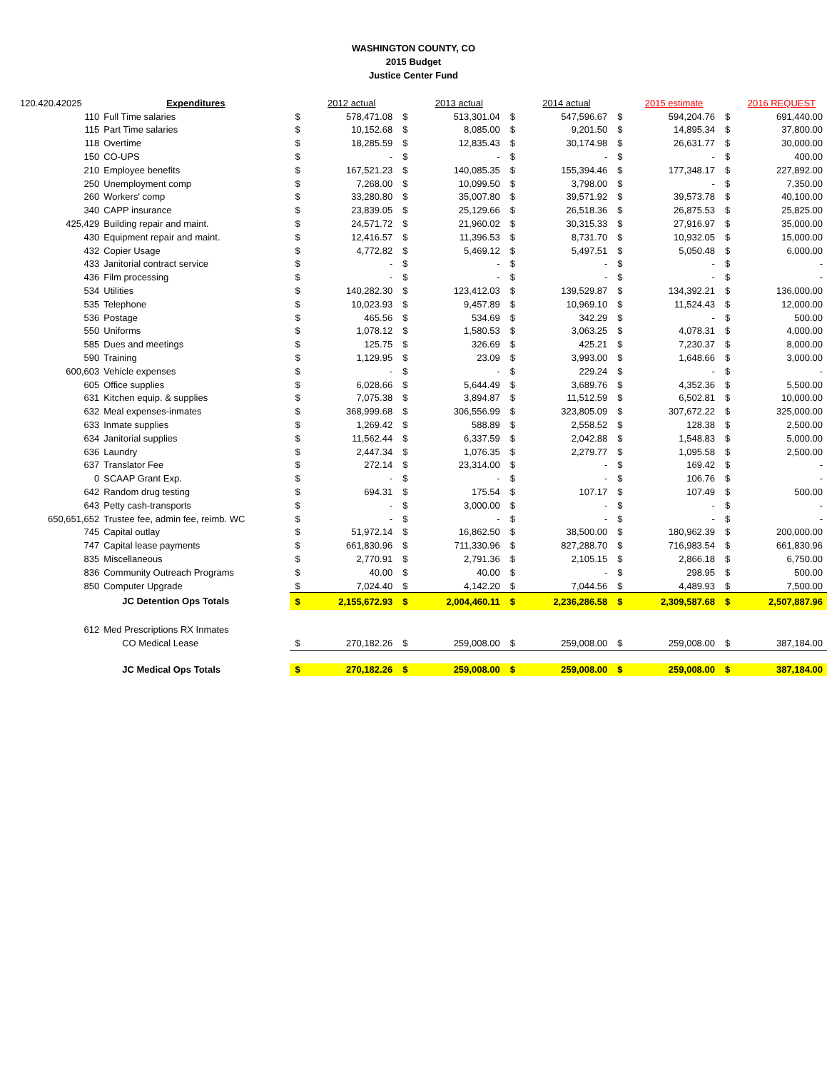WASHINGTON COUNTY, CO
2015 Budget
Justice Center Fund
| 120.420.42025 | Expenditures | | 2012 actual | | 2013 actual | | 2014 actual | | 2015 estimate | | 2016 REQUEST |
| --- | --- | --- | --- | --- | --- | --- | --- | --- | --- | --- | --- |
| 110 | Full Time salaries | $ | 578,471.08 | $ | 513,301.04 | $ | 547,596.67 | $ | 594,204.76 | $ | 691,440.00 |
| 115 | Part Time salaries | $ | 10,152.68 | $ | 8,085.00 | $ | 9,201.50 | $ | 14,895.34 | $ | 37,800.00 |
| 118 | Overtime | $ | 18,285.59 | $ | 12,835.43 | $ | 30,174.98 | $ | 26,631.77 | $ | 30,000.00 |
| 150 | CO-UPS | $ | - | $ | - | $ | - | $ | - | $ | 400.00 |
| 210 | Employee benefits | $ | 167,521.23 | $ | 140,085.35 | $ | 155,394.46 | $ | 177,348.17 | $ | 227,892.00 |
| 250 | Unemployment comp | $ | 7,268.00 | $ | 10,099.50 | $ | 3,798.00 | $ | - | $ | 7,350.00 |
| 260 | Workers' comp | $ | 33,280.80 | $ | 35,007.80 | $ | 39,571.92 | $ | 39,573.78 | $ | 40,100.00 |
| 340 | CAPP insurance | $ | 23,839.05 | $ | 25,129.66 | $ | 26,518.36 | $ | 26,875.53 | $ | 25,825.00 |
| 425,429 | Building repair and maint. | $ | 24,571.72 | $ | 21,960.02 | $ | 30,315.33 | $ | 27,916.97 | $ | 35,000.00 |
| 430 | Equipment repair and maint. | $ | 12,416.57 | $ | 11,396.53 | $ | 8,731.70 | $ | 10,932.05 | $ | 15,000.00 |
| 432 | Copier Usage | $ | 4,772.82 | $ | 5,469.12 | $ | 5,497.51 | $ | 5,050.48 | $ | 6,000.00 |
| 433 | Janitorial contract service | $ | - | $ | - | $ | - | $ | - | $ | - |
| 436 | Film processing | $ | - | $ | - | $ | - | $ | - | $ | - |
| 534 | Utilities | $ | 140,282.30 | $ | 123,412.03 | $ | 139,529.87 | $ | 134,392.21 | $ | 136,000.00 |
| 535 | Telephone | $ | 10,023.93 | $ | 9,457.89 | $ | 10,969.10 | $ | 11,524.43 | $ | 12,000.00 |
| 536 | Postage | $ | 465.56 | $ | 534.69 | $ | 342.29 | $ | - | $ | 500.00 |
| 550 | Uniforms | $ | 1,078.12 | $ | 1,580.53 | $ | 3,063.25 | $ | 4,078.31 | $ | 4,000.00 |
| 585 | Dues and meetings | $ | 125.75 | $ | 326.69 | $ | 425.21 | $ | 7,230.37 | $ | 8,000.00 |
| 590 | Training | $ | 1,129.95 | $ | 23.09 | $ | 3,993.00 | $ | 1,648.66 | $ | 3,000.00 |
| 600,603 | Vehicle expenses | $ | - | $ | - | $ | 229.24 | $ | - | $ | - |
| 605 | Office supplies | $ | 6,028.66 | $ | 5,644.49 | $ | 3,689.76 | $ | 4,352.36 | $ | 5,500.00 |
| 631 | Kitchen equip. & supplies | $ | 7,075.38 | $ | 3,894.87 | $ | 11,512.59 | $ | 6,502.81 | $ | 10,000.00 |
| 632 | Meal expenses-inmates | $ | 368,999.68 | $ | 306,556.99 | $ | 323,805.09 | $ | 307,672.22 | $ | 325,000.00 |
| 633 | Inmate supplies | $ | 1,269.42 | $ | 588.89 | $ | 2,558.52 | $ | 128.38 | $ | 2,500.00 |
| 634 | Janitorial supplies | $ | 11,562.44 | $ | 6,337.59 | $ | 2,042.88 | $ | 1,548.83 | $ | 5,000.00 |
| 636 | Laundry | $ | 2,447.34 | $ | 1,076.35 | $ | 2,279.77 | $ | 1,095.58 | $ | 2,500.00 |
| 637 | Translator Fee | $ | 272.14 | $ | 23,314.00 | $ | - | $ | 169.42 | $ | - |
| 0 | SCAAP Grant Exp. | $ | - | $ | - | $ | - | $ | 106.76 | $ | - |
| 642 | Random drug testing | $ | 694.31 | $ | 175.54 | $ | 107.17 | $ | 107.49 | $ | 500.00 |
| 643 | Petty cash-transports | $ | - | $ | 3,000.00 | $ | - | $ | - | $ | - |
| 650,651,652 | Trustee fee, admin fee, reimb. WC | $ | - | $ | - | $ | - | $ | - | $ | - |
| 745 | Capital outlay | $ | 51,972.14 | $ | 16,862.50 | $ | 38,500.00 | $ | 180,962.39 | $ | 200,000.00 |
| 747 | Capital lease payments | $ | 661,830.96 | $ | 711,330.96 | $ | 827,288.70 | $ | 716,983.54 | $ | 661,830.96 |
| 835 | Miscellaneous | $ | 2,770.91 | $ | 2,791.36 | $ | 2,105.15 | $ | 2,866.18 | $ | 6,750.00 |
| 836 | Community Outreach Programs | $ | 40.00 | $ | 40.00 | $ | - | $ | 298.95 | $ | 500.00 |
| 850 | Computer Upgrade | $ | 7,024.40 | $ | 4,142.20 | $ | 7,044.56 | $ | 4,489.93 | $ | 7,500.00 |
| | JC Detention Ops Totals | $ | 2,155,672.93 | $ | 2,004,460.11 | $ | 2,236,286.58 | $ | 2,309,587.68 | $ | 2,507,887.96 |
| 612 | Med Prescriptions RX Inmates | | | | | | | | | | |
| | CO Medical Lease | $ | 270,182.26 | $ | 259,008.00 | $ | 259,008.00 | $ | 259,008.00 | $ | 387,184.00 |
| | JC Medical Ops Totals | $ | 270,182.26 | $ | 259,008.00 | $ | 259,008.00 | $ | 259,008.00 | $ | 387,184.00 |